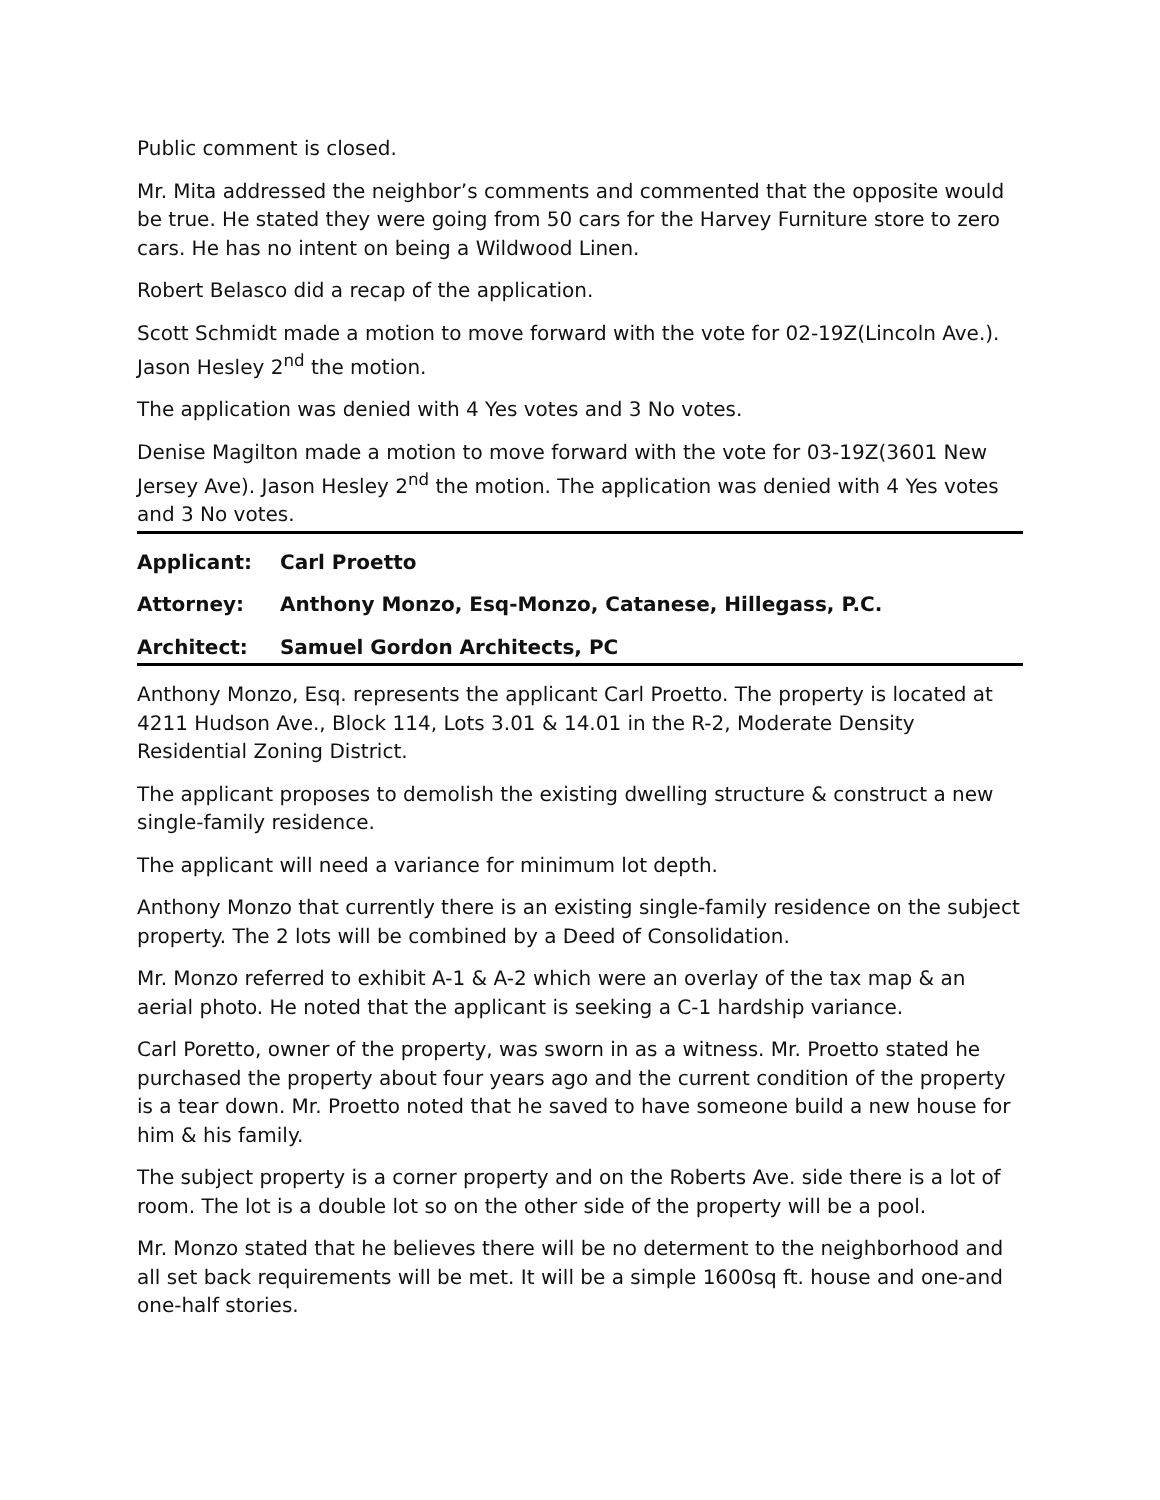Public comment is closed.
Mr. Mita addressed the neighbor’s comments and commented that the opposite would be true. He stated they were going from 50 cars for the Harvey Furniture store to zero cars. He has no intent on being a Wildwood Linen.
Robert Belasco did a recap of the application.
Scott Schmidt made a motion to move forward with the vote for 02-19Z(Lincoln Ave.). Jason Hesley 2<sup>nd</sup> the motion.
The application was denied with 4 Yes votes and 3 No votes.
Denise Magilton made a motion to move forward with the vote for 03-19Z(3601 New Jersey Ave). Jason Hesley 2<sup>nd</sup> the motion. The application was denied with 4 Yes votes and 3 No votes.
Applicant: Carl Proetto
Attorney: Anthony Monzo, Esq-Monzo, Catanese, Hillegass, P.C.
Architect: Samuel Gordon Architects, PC
Anthony Monzo, Esq. represents the applicant Carl Proetto. The property is located at 4211 Hudson Ave., Block 114, Lots 3.01 & 14.01 in the R-2, Moderate Density Residential Zoning District.
The applicant proposes to demolish the existing dwelling structure & construct a new single-family residence.
The applicant will need a variance for minimum lot depth.
Anthony Monzo that currently there is an existing single-family residence on the subject property. The 2 lots will be combined by a Deed of Consolidation.
Mr. Monzo referred to exhibit A-1 & A-2 which were an overlay of the tax map & an aerial photo. He noted that the applicant is seeking a C-1 hardship variance.
Carl Poretto, owner of the property, was sworn in as a witness. Mr. Proetto stated he purchased the property about four years ago and the current condition of the property is a tear down. Mr. Proetto noted that he saved to have someone build a new house for him & his family.
The subject property is a corner property and on the Roberts Ave. side there is a lot of room. The lot is a double lot so on the other side of the property will be a pool.
Mr. Monzo stated that he believes there will be no determent to the neighborhood and all set back requirements will be met. It will be a simple 1600sq ft. house and one-and one-half stories.